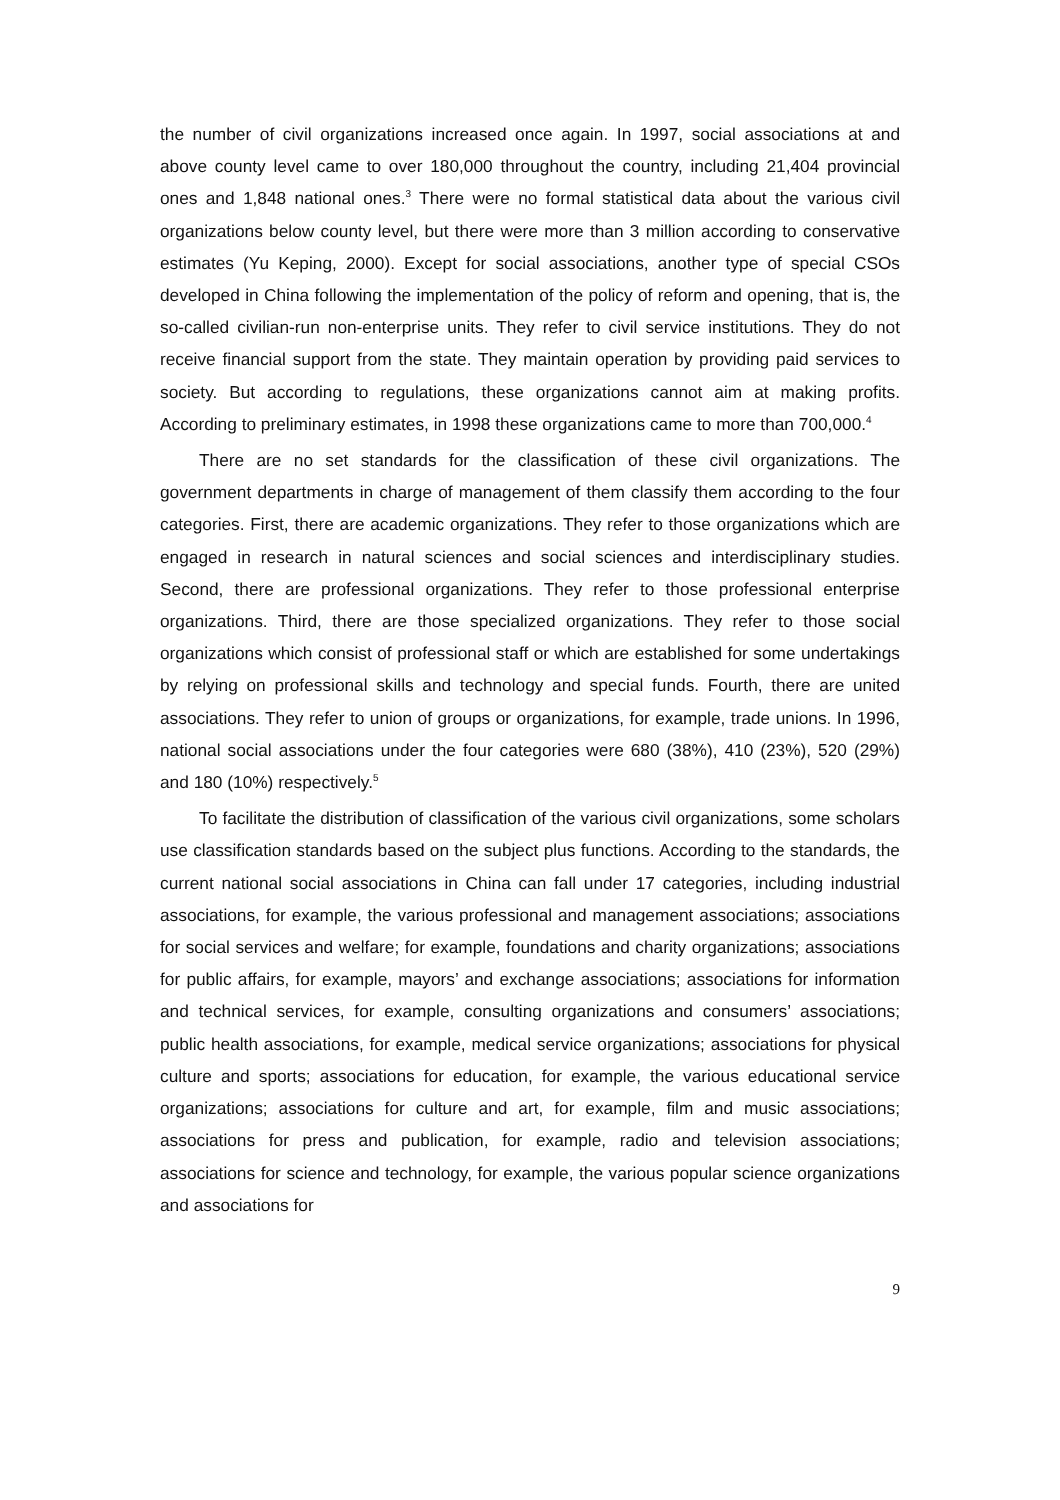the number of civil organizations increased once again. In 1997, social associations at and above county level came to over 180,000 throughout the country, including 21,404 provincial ones and 1,848 national ones.<sup>3</sup> There were no formal statistical data about the various civil organizations below county level, but there were more than 3 million according to conservative estimates (Yu Keping, 2000). Except for social associations, another type of special CSOs developed in China following the implementation of the policy of reform and opening, that is, the so-called civilian-run non-enterprise units. They refer to civil service institutions. They do not receive financial support from the state. They maintain operation by providing paid services to society. But according to regulations, these organizations cannot aim at making profits. According to preliminary estimates, in 1998 these organizations came to more than 700,000.<sup>4</sup>
There are no set standards for the classification of these civil organizations. The government departments in charge of management of them classify them according to the four categories. First, there are academic organizations. They refer to those organizations which are engaged in research in natural sciences and social sciences and interdisciplinary studies. Second, there are professional organizations. They refer to those professional enterprise organizations. Third, there are those specialized organizations. They refer to those social organizations which consist of professional staff or which are established for some undertakings by relying on professional skills and technology and special funds. Fourth, there are united associations. They refer to union of groups or organizations, for example, trade unions. In 1996, national social associations under the four categories were 680 (38%), 410 (23%), 520 (29%) and 180 (10%) respectively.<sup>5</sup>
To facilitate the distribution of classification of the various civil organizations, some scholars use classification standards based on the subject plus functions. According to the standards, the current national social associations in China can fall under 17 categories, including industrial associations, for example, the various professional and management associations; associations for social services and welfare; for example, foundations and charity organizations; associations for public affairs, for example, mayors’ and exchange associations; associations for information and technical services, for example, consulting organizations and consumers’ associations; public health associations, for example, medical service organizations; associations for physical culture and sports; associations for education, for example, the various educational service organizations; associations for culture and art, for example, film and music associations; associations for press and publication, for example, radio and television associations; associations for science and technology, for example, the various popular science organizations and associations for
9